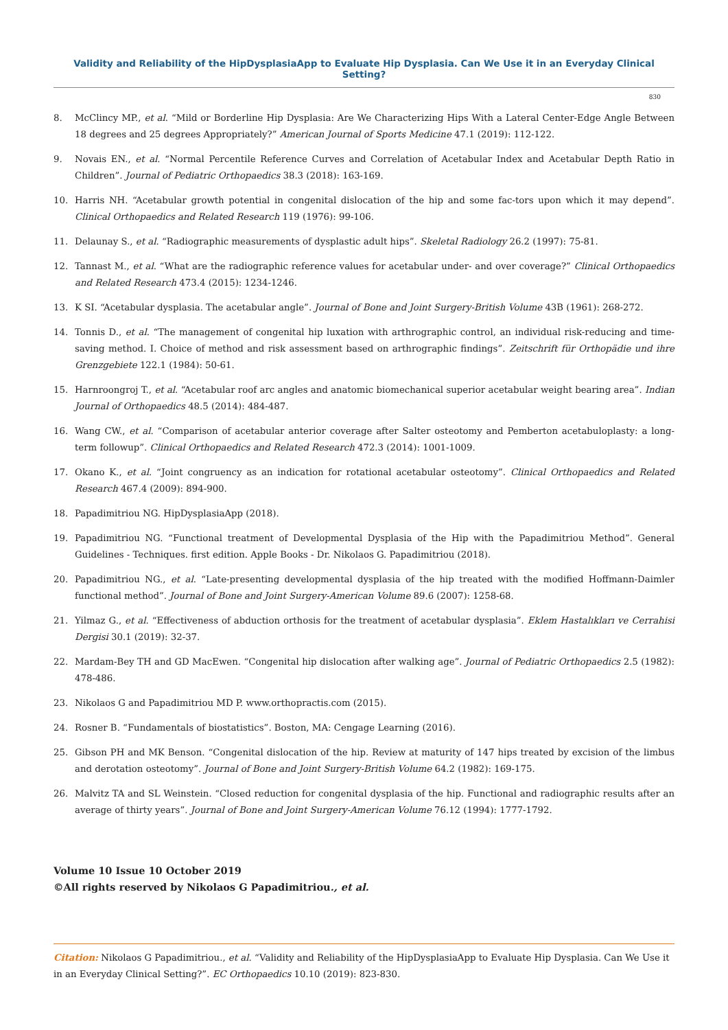Validity and Reliability of the HipDysplasiaApp to Evaluate Hip Dysplasia. Can We Use it in an Everyday Clinical Setting?
830
8. McClincy MP., et al. “Mild or Borderline Hip Dysplasia: Are We Characterizing Hips With a Lateral Center-Edge Angle Between 18 degrees and 25 degrees Appropriately?” American Journal of Sports Medicine 47.1 (2019): 112-122.
9. Novais EN., et al. “Normal Percentile Reference Curves and Correlation of Acetabular Index and Acetabular Depth Ratio in Children”. Journal of Pediatric Orthopaedics 38.3 (2018): 163-169.
10. Harris NH. “Acetabular growth potential in congenital dislocation of the hip and some fac-tors upon which it may depend”. Clinical Orthopaedics and Related Research 119 (1976): 99-106.
11. Delaunay S., et al. “Radiographic measurements of dysplastic adult hips”. Skeletal Radiology 26.2 (1997): 75-81.
12. Tannast M., et al. “What are the radiographic reference values for acetabular under- and over coverage?” Clinical Orthopaedics and Related Research 473.4 (2015): 1234-1246.
13. K SI. “Acetabular dysplasia. The acetabular angle”. Journal of Bone and Joint Surgery-British Volume 43B (1961): 268-272.
14. Tonnis D., et al. “The management of congenital hip luxation with arthrographic control, an individual risk-reducing and time-saving method. I. Choice of method and risk assessment based on arthrographic findings”. Zeitschrift für Orthopädie und ihre Grenzgebiete 122.1 (1984): 50-61.
15. Harnroongroj T., et al. “Acetabular roof arc angles and anatomic biomechanical superior acetabular weight bearing area”. Indian Journal of Orthopaedics 48.5 (2014): 484-487.
16. Wang CW., et al. “Comparison of acetabular anterior coverage after Salter osteotomy and Pemberton acetabuloplasty: a long-term followup”. Clinical Orthopaedics and Related Research 472.3 (2014): 1001-1009.
17. Okano K., et al. “Joint congruency as an indication for rotational acetabular osteotomy”. Clinical Orthopaedics and Related Research 467.4 (2009): 894-900.
18. Papadimitriou NG. HipDysplasiaApp (2018).
19. Papadimitriou NG. “Functional treatment of Developmental Dysplasia of the Hip with the Papadimitriou Method”. General Guidelines - Techniques. first edition. Apple Books - Dr. Nikolaos G. Papadimitriou (2018).
20. Papadimitriou NG., et al. “Late-presenting developmental dysplasia of the hip treated with the modified Hoffmann-Daimler functional method”. Journal of Bone and Joint Surgery-American Volume 89.6 (2007): 1258-68.
21. Yilmaz G., et al. “Effectiveness of abduction orthosis for the treatment of acetabular dysplasia”. Eklem Hastalıkları ve Cerrahisi Dergisi 30.1 (2019): 32-37.
22. Mardam-Bey TH and GD MacEwen. “Congenital hip dislocation after walking age”. Journal of Pediatric Orthopaedics 2.5 (1982): 478-486.
23. Nikolaos G and Papadimitriou MD P. www.orthopractis.com (2015).
24. Rosner B. “Fundamentals of biostatistics”. Boston, MA: Cengage Learning (2016).
25. Gibson PH and MK Benson. “Congenital dislocation of the hip. Review at maturity of 147 hips treated by excision of the limbus and derotation osteotomy”. Journal of Bone and Joint Surgery-British Volume 64.2 (1982): 169-175.
26. Malvitz TA and SL Weinstein. “Closed reduction for congenital dysplasia of the hip. Functional and radiographic results after an average of thirty years”. Journal of Bone and Joint Surgery-American Volume 76.12 (1994): 1777-1792.
Volume 10 Issue 10 October 2019
©All rights reserved by Nikolaos G Papadimitriou., et al.
Citation: Nikolaos G Papadimitriou., et al. “Validity and Reliability of the HipDysplasiaApp to Evaluate Hip Dysplasia. Can We Use it in an Everyday Clinical Setting?”. EC Orthopaedics 10.10 (2019): 823-830.